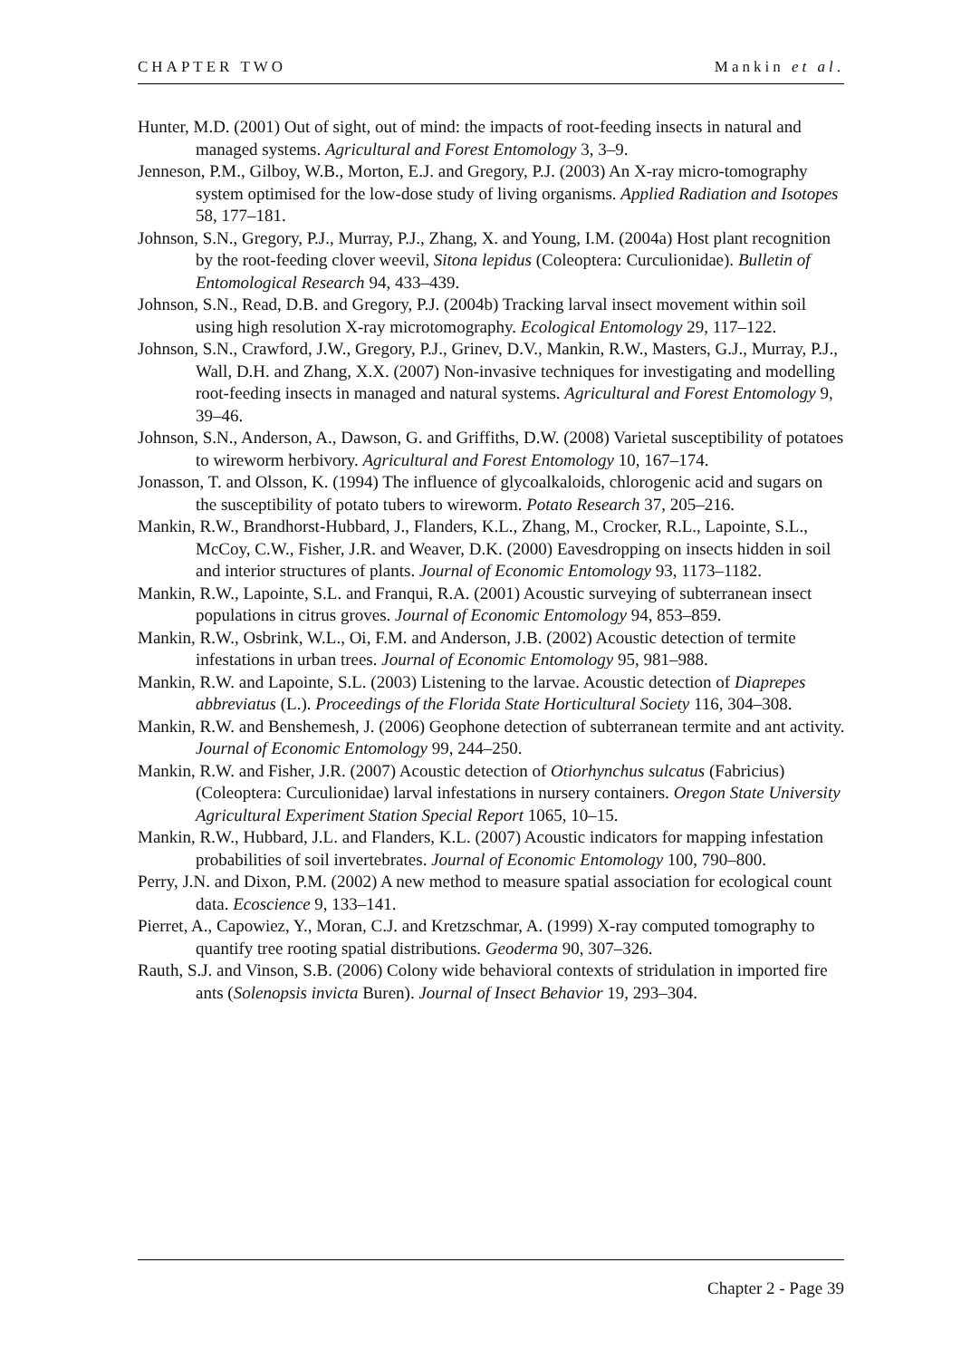CHAPTER TWO Mankin et al.
Hunter, M.D. (2001) Out of sight, out of mind: the impacts of root-feeding insects in natural and managed systems. Agricultural and Forest Entomology 3, 3–9.
Jenneson, P.M., Gilboy, W.B., Morton, E.J. and Gregory, P.J. (2003) An X-ray micro-tomography system optimised for the low-dose study of living organisms. Applied Radiation and Isotopes 58, 177–181.
Johnson, S.N., Gregory, P.J., Murray, P.J., Zhang, X. and Young, I.M. (2004a) Host plant recognition by the root-feeding clover weevil, Sitona lepidus (Coleoptera: Curculionidae). Bulletin of Entomological Research 94, 433–439.
Johnson, S.N., Read, D.B. and Gregory, P.J. (2004b) Tracking larval insect movement within soil using high resolution X-ray microtomography. Ecological Entomology 29, 117–122.
Johnson, S.N., Crawford, J.W., Gregory, P.J., Grinev, D.V., Mankin, R.W., Masters, G.J., Murray, P.J., Wall, D.H. and Zhang, X.X. (2007) Non-invasive techniques for investigating and modelling root-feeding insects in managed and natural systems. Agricultural and Forest Entomology 9, 39–46.
Johnson, S.N., Anderson, A., Dawson, G. and Griffiths, D.W. (2008) Varietal susceptibility of potatoes to wireworm herbivory. Agricultural and Forest Entomology 10, 167–174.
Jonasson, T. and Olsson, K. (1994) The influence of glycoalkaloids, chlorogenic acid and sugars on the susceptibility of potato tubers to wireworm. Potato Research 37, 205–216.
Mankin, R.W., Brandhorst-Hubbard, J., Flanders, K.L., Zhang, M., Crocker, R.L., Lapointe, S.L., McCoy, C.W., Fisher, J.R. and Weaver, D.K. (2000) Eavesdropping on insects hidden in soil and interior structures of plants. Journal of Economic Entomology 93, 1173–1182.
Mankin, R.W., Lapointe, S.L. and Franqui, R.A. (2001) Acoustic surveying of subterranean insect populations in citrus groves. Journal of Economic Entomology 94, 853–859.
Mankin, R.W., Osbrink, W.L., Oi, F.M. and Anderson, J.B. (2002) Acoustic detection of termite infestations in urban trees. Journal of Economic Entomology 95, 981–988.
Mankin, R.W. and Lapointe, S.L. (2003) Listening to the larvae. Acoustic detection of Diaprepes abbreviatus (L.). Proceedings of the Florida State Horticultural Society 116, 304–308.
Mankin, R.W. and Benshemesh, J. (2006) Geophone detection of subterranean termite and ant activity. Journal of Economic Entomology 99, 244–250.
Mankin, R.W. and Fisher, J.R. (2007) Acoustic detection of Otiorhynchus sulcatus (Fabricius) (Coleoptera: Curculionidae) larval infestations in nursery containers. Oregon State University Agricultural Experiment Station Special Report 1065, 10–15.
Mankin, R.W., Hubbard, J.L. and Flanders, K.L. (2007) Acoustic indicators for mapping infestation probabilities of soil invertebrates. Journal of Economic Entomology 100, 790–800.
Perry, J.N. and Dixon, P.M. (2002) A new method to measure spatial association for ecological count data. Ecoscience 9, 133–141.
Pierret, A., Capowiez, Y., Moran, C.J. and Kretzschmar, A. (1999) X-ray computed tomography to quantify tree rooting spatial distributions. Geoderma 90, 307–326.
Rauth, S.J. and Vinson, S.B. (2006) Colony wide behavioral contexts of stridulation in imported fire ants (Solenopsis invicta Buren). Journal of Insect Behavior 19, 293–304.
Chapter 2 - Page 39